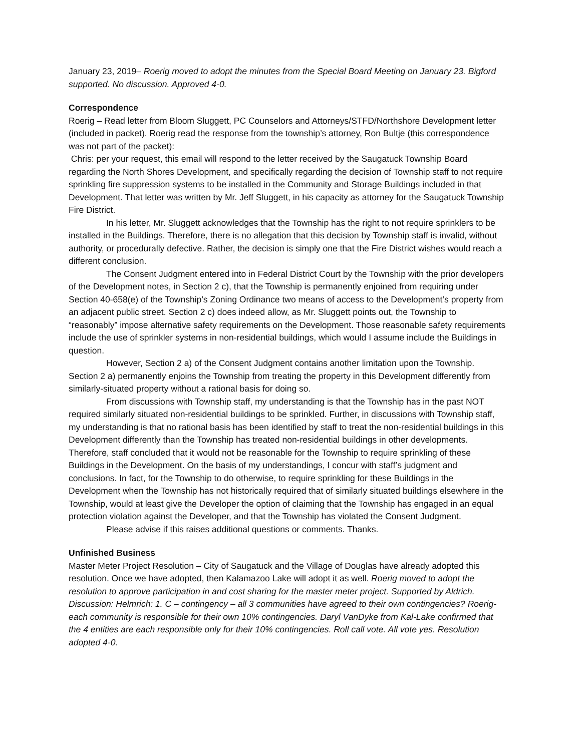January 23, 2019– Roerig moved to adopt the minutes from the Special Board Meeting on January 23. Bigford supported. No discussion. Approved 4-0.
Correspondence
Roerig – Read letter from Bloom Sluggett, PC Counselors and Attorneys/STFD/Northshore Development letter (included in packet). Roerig read the response from the township’s attorney, Ron Bultje (this correspondence was not part of the packet):
Chris: per your request, this email will respond to the letter received by the Saugatuck Township Board regarding the North Shores Development, and specifically regarding the decision of Township staff to not require sprinkling fire suppression systems to be installed in the Community and Storage Buildings included in that Development. That letter was written by Mr. Jeff Sluggett, in his capacity as attorney for the Saugatuck Township Fire District.
In his letter, Mr. Sluggett acknowledges that the Township has the right to not require sprinklers to be installed in the Buildings. Therefore, there is no allegation that this decision by Township staff is invalid, without authority, or procedurally defective. Rather, the decision is simply one that the Fire District wishes would reach a different conclusion.
The Consent Judgment entered into in Federal District Court by the Township with the prior developers of the Development notes, in Section 2 c), that the Township is permanently enjoined from requiring under Section 40-658(e) of the Township’s Zoning Ordinance two means of access to the Development’s property from an adjacent public street. Section 2 c) does indeed allow, as Mr. Sluggett points out, the Township to “reasonably” impose alternative safety requirements on the Development. Those reasonable safety requirements include the use of sprinkler systems in non-residential buildings, which would I assume include the Buildings in question.
However, Section 2 a) of the Consent Judgment contains another limitation upon the Township. Section 2 a) permanently enjoins the Township from treating the property in this Development differently from similarly-situated property without a rational basis for doing so.
From discussions with Township staff, my understanding is that the Township has in the past NOT required similarly situated non-residential buildings to be sprinkled. Further, in discussions with Township staff, my understanding is that no rational basis has been identified by staff to treat the non-residential buildings in this Development differently than the Township has treated non-residential buildings in other developments. Therefore, staff concluded that it would not be reasonable for the Township to require sprinkling of these Buildings in the Development. On the basis of my understandings, I concur with staff’s judgment and conclusions. In fact, for the Township to do otherwise, to require sprinkling for these Buildings in the Development when the Township has not historically required that of similarly situated buildings elsewhere in the Township, would at least give the Developer the option of claiming that the Township has engaged in an equal protection violation against the Developer, and that the Township has violated the Consent Judgment.
Please advise if this raises additional questions or comments. Thanks.
Unfinished Business
Master Meter Project Resolution – City of Saugatuck and the Village of Douglas have already adopted this resolution. Once we have adopted, then Kalamazoo Lake will adopt it as well. Roerig moved to adopt the resolution to approve participation in and cost sharing for the master meter project. Supported by Aldrich. Discussion: Helmrich: 1. C – contingency – all 3 communities have agreed to their own contingencies? Roerig- each community is responsible for their own 10% contingencies. Daryl VanDyke from Kal-Lake confirmed that the 4 entities are each responsible only for their 10% contingencies. Roll call vote. All vote yes. Resolution adopted 4-0.